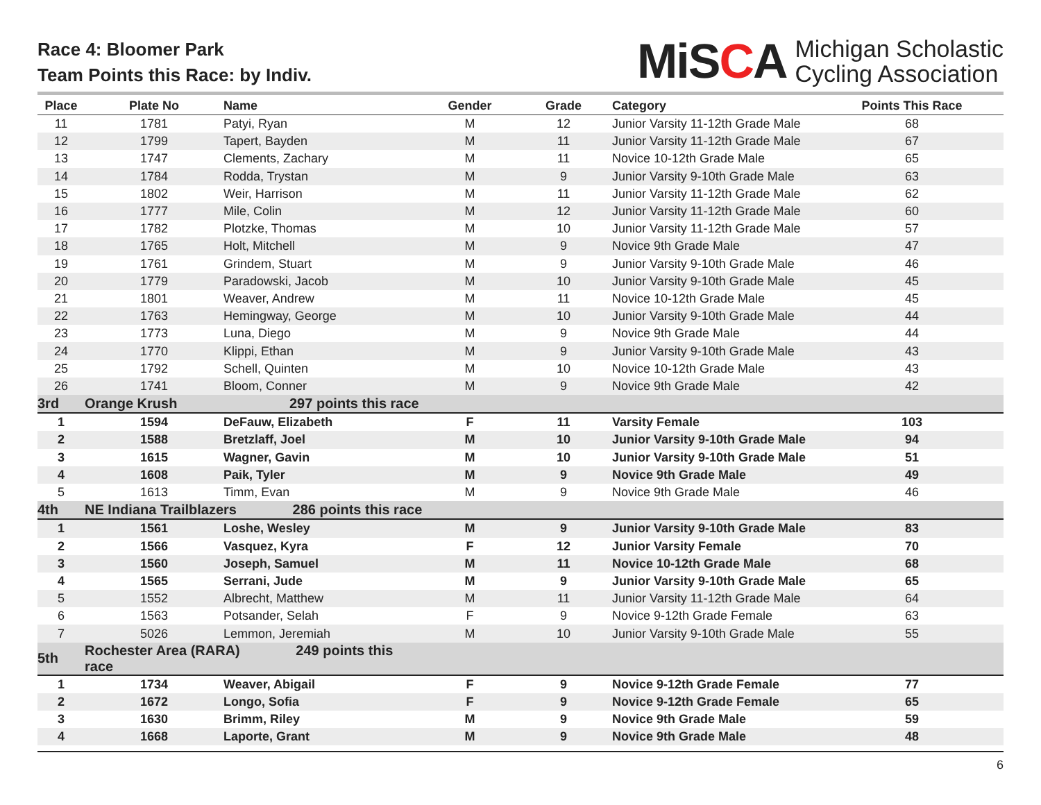Race 4: Bloomer Park
Team Points this Race: by Indiv.
MiSCA
Michigan Scholastic
Cycling Association
| Place | Plate No | Name | Gender | Grade | Category | Points This Race |
| --- | --- | --- | --- | --- | --- | --- |
| 11 | 1781 | Patyi, Ryan | M | 12 | Junior Varsity 11-12th Grade Male | 68 |
| 12 | 1799 | Tapert, Bayden | M | 11 | Junior Varsity 11-12th Grade Male | 67 |
| 13 | 1747 | Clements, Zachary | M | 11 | Novice 10-12th Grade Male | 65 |
| 14 | 1784 | Rodda, Trystan | M | 9 | Junior Varsity 9-10th Grade Male | 63 |
| 15 | 1802 | Weir, Harrison | M | 11 | Junior Varsity 11-12th Grade Male | 62 |
| 16 | 1777 | Mile, Colin | M | 12 | Junior Varsity 11-12th Grade Male | 60 |
| 17 | 1782 | Plotzke, Thomas | M | 10 | Junior Varsity 11-12th Grade Male | 57 |
| 18 | 1765 | Holt, Mitchell | M | 9 | Novice 9th Grade Male | 47 |
| 19 | 1761 | Grindem, Stuart | M | 9 | Junior Varsity 9-10th Grade Male | 46 |
| 20 | 1779 | Paradowski, Jacob | M | 10 | Junior Varsity 9-10th Grade Male | 45 |
| 21 | 1801 | Weaver, Andrew | M | 11 | Novice 10-12th Grade Male | 45 |
| 22 | 1763 | Hemingway, George | M | 10 | Junior Varsity 9-10th Grade Male | 44 |
| 23 | 1773 | Luna, Diego | M | 9 | Novice 9th Grade Male | 44 |
| 24 | 1770 | Klippi, Ethan | M | 9 | Junior Varsity 9-10th Grade Male | 43 |
| 25 | 1792 | Schell, Quinten | M | 10 | Novice 10-12th Grade Male | 43 |
| 26 | 1741 | Bloom, Conner | M | 9 | Novice 9th Grade Male | 42 |
| 3rd | Orange Krush | 297 points this race | | | | |
| 1 | 1594 | DeFauw, Elizabeth | F | 11 | Varsity Female | 103 |
| 2 | 1588 | Bretzlaff, Joel | M | 10 | Junior Varsity 9-10th Grade Male | 94 |
| 3 | 1615 | Wagner, Gavin | M | 10 | Junior Varsity 9-10th Grade Male | 51 |
| 4 | 1608 | Paik, Tyler | M | 9 | Novice 9th Grade Male | 49 |
| 5 | 1613 | Timm, Evan | M | 9 | Novice 9th Grade Male | 46 |
| 4th | NE Indiana Trailblazers 286 points this race | | | | | |
| 1 | 1561 | Loshe, Wesley | M | 9 | Junior Varsity 9-10th Grade Male | 83 |
| 2 | 1566 | Vasquez, Kyra | F | 12 | Junior Varsity Female | 70 |
| 3 | 1560 | Joseph, Samuel | M | 11 | Novice 10-12th Grade Male | 68 |
| 4 | 1565 | Serrani, Jude | M | 9 | Junior Varsity 9-10th Grade Male | 65 |
| 5 | 1552 | Albrecht, Matthew | M | 11 | Junior Varsity 11-12th Grade Male | 64 |
| 6 | 1563 | Potsander, Selah | F | 9 | Novice 9-12th Grade Female | 63 |
| 7 | 5026 | Lemmon, Jeremiah | M | 10 | Junior Varsity 9-10th Grade Male | 55 |
| 5th | Rochester Area (RARA) 249 points this race | | | | | |
| 1 | 1734 | Weaver, Abigail | F | 9 | Novice 9-12th Grade Female | 77 |
| 2 | 1672 | Longo, Sofia | F | 9 | Novice 9-12th Grade Female | 65 |
| 3 | 1630 | Brimm, Riley | M | 9 | Novice 9th Grade Male | 59 |
| 4 | 1668 | Laporte, Grant | M | 9 | Novice 9th Grade Male | 48 |
6